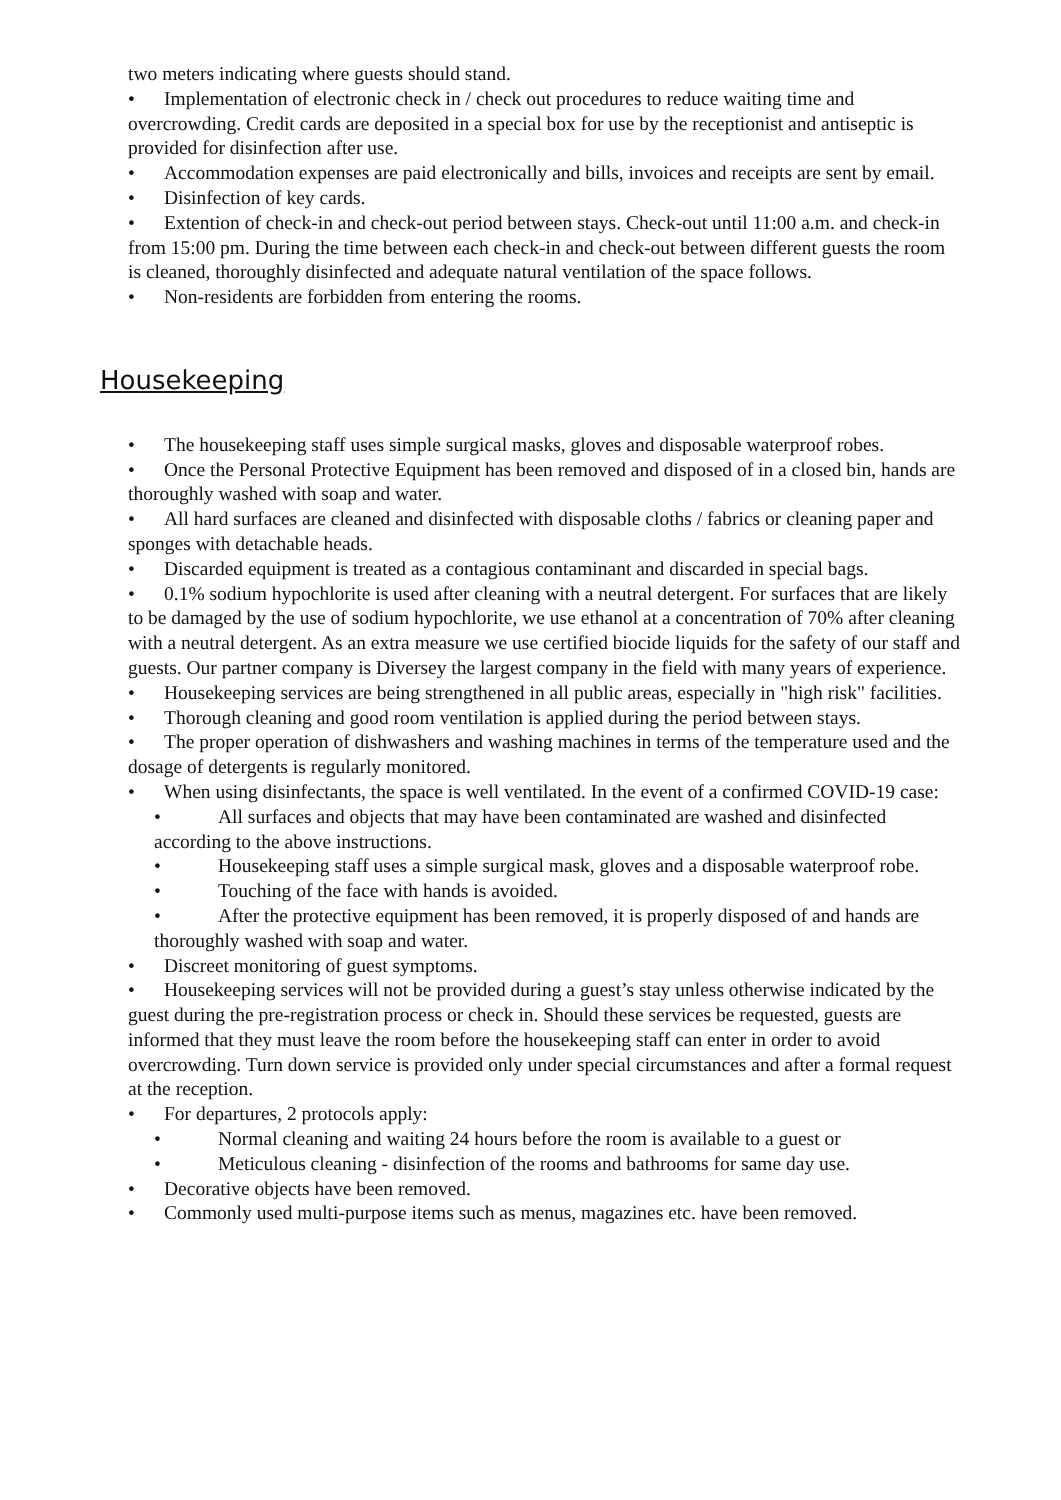two meters indicating where guests should stand.
• Implementation of electronic check in / check out procedures to reduce waiting time and overcrowding. Credit cards are deposited in a special box for use by the receptionist and antiseptic is provided for disinfection after use.
• Accommodation expenses are paid electronically and bills, invoices and receipts are sent by email.
• Disinfection of key cards.
• Extention of check-in and check-out period between stays. Check-out until 11:00 a.m. and check-in from 15:00 pm. During the time between each check-in and check-out between different guests the room is cleaned, thoroughly disinfected and adequate natural ventilation of the space follows.
• Non-residents are forbidden from entering the rooms.
Housekeeping
• The housekeeping staff uses simple surgical masks, gloves and disposable waterproof robes.
• Once the Personal Protective Equipment has been removed and disposed of in a closed bin, hands are thoroughly washed with soap and water.
• All hard surfaces are cleaned and disinfected with disposable cloths / fabrics or cleaning paper and sponges with detachable heads.
• Discarded equipment is treated as a contagious contaminant and discarded in special bags.
• 0.1% sodium hypochlorite is used after cleaning with a neutral detergent. For surfaces that are likely to be damaged by the use of sodium hypochlorite, we use ethanol at a concentration of 70% after cleaning with a neutral detergent. As an extra measure we use certified biocide liquids for the safety of our staff and guests. Our partner company is Diversey the largest company in the field with many years of experience.
• Housekeeping services are being strengthened in all public areas, especially in "high risk" facilities.
• Thorough cleaning and good room ventilation is applied during the period between stays.
• The proper operation of dishwashers and washing machines in terms of the temperature used and the dosage of detergents is regularly monitored.
• When using disinfectants, the space is well ventilated. In the event of a confirmed COVID-19 case:
• All surfaces and objects that may have been contaminated are washed and disinfected according to the above instructions.
• Housekeeping staff uses a simple surgical mask, gloves and a disposable waterproof robe.
• Touching of the face with hands is avoided.
• After the protective equipment has been removed, it is properly disposed of and hands are thoroughly washed with soap and water.
• Discreet monitoring of guest symptoms.
• Housekeeping services will not be provided during a guest’s stay unless otherwise indicated by the guest during the pre-registration process or check in. Should these services be requested, guests are informed that they must leave the room before the housekeeping staff can enter in order to avoid overcrowding. Turn down service is provided only under special circumstances and after a formal request at the reception.
• For departures, 2 protocols apply:
• Normal cleaning and waiting 24 hours before the room is available to a guest or
• Meticulous cleaning - disinfection of the rooms and bathrooms for same day use.
• Decorative objects have been removed.
• Commonly used multi-purpose items such as menus, magazines etc. have been removed.